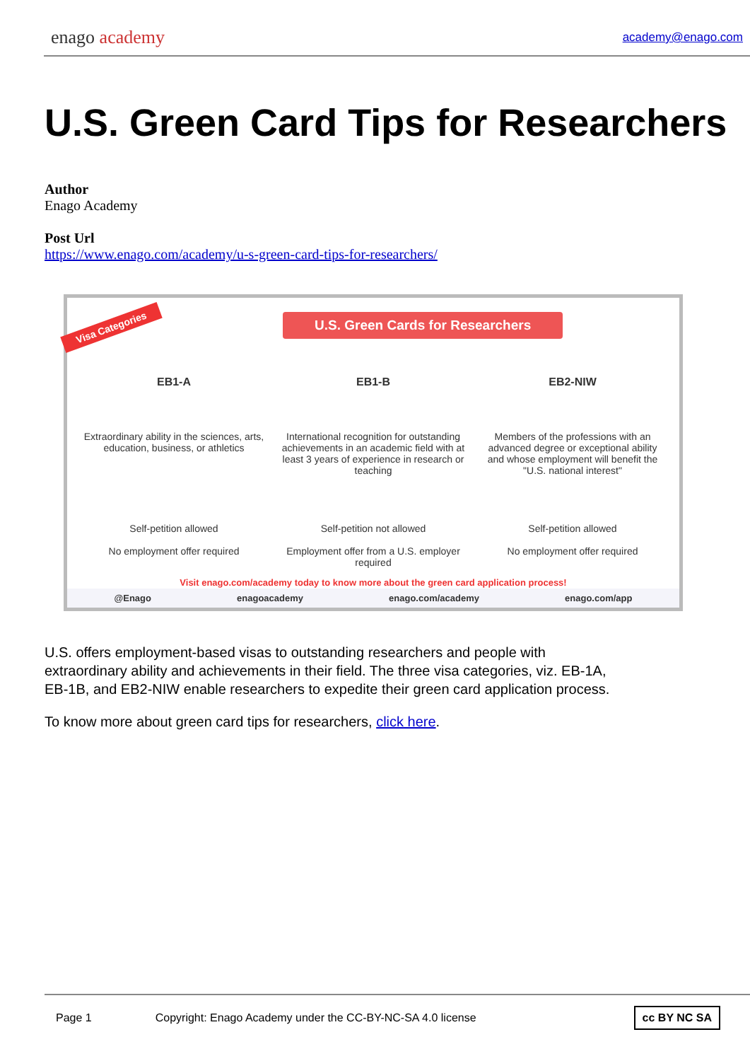enago academy
academy@enago.com
U.S. Green Card Tips for Researchers
Author
Enago Academy
Post Url
https://www.enago.com/academy/u-s-green-card-tips-for-researchers/
Visa Categories
U.S. Green Cards for Researchers
EB1-A
Extraordinary ability in the sciences, arts, education, business, or athletics
Self-petition allowed
No employment offer required
EB1-B
International recognition for outstanding achievements in an academic field with at least 3 years of experience in research or teaching
Self-petition not allowed
Employment offer from a U.S. employer required
EB2-NIW
Members of the professions with an advanced degree or exceptional ability and whose employment will benefit the "U.S. national interest"
Self-petition allowed
No employment offer required
Visit enago.com/academy today to know more about the green card application process!
@Enago enagoacademy enago.com/academy enago.com/app
U.S. offers employment-based visas to outstanding researchers and people with extraordinary ability and achievements in their field. The three visa categories, viz. EB-1A, EB-1B, and EB2-NIW enable researchers to expedite their green card application process.
To know more about green card tips for researchers, click here.
Page 1 Copyright: Enago Academy under the CC-BY-NC-SA 4.0 license cc BY NC SA